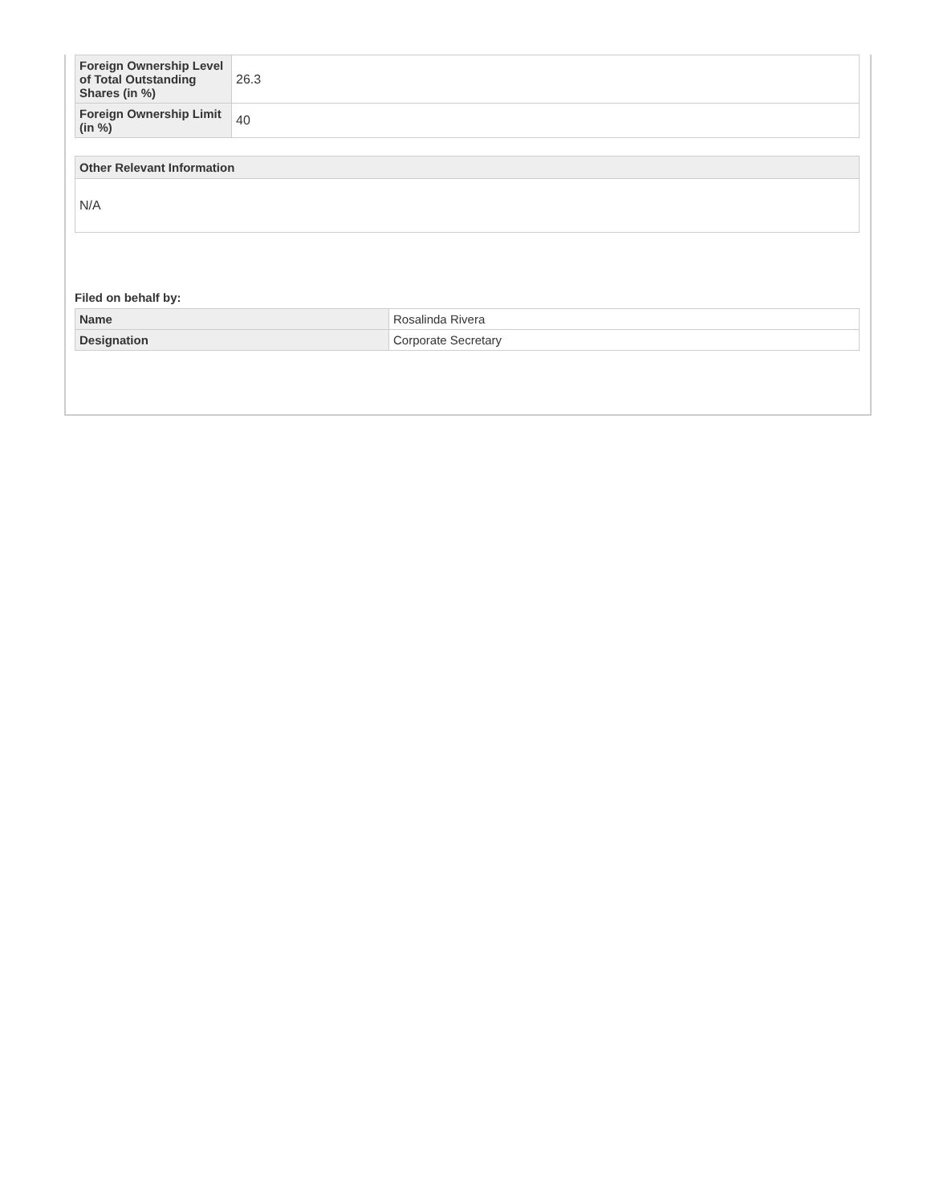| Foreign Ownership Level of Total Outstanding Shares (in %) | 26.3 |
| Foreign Ownership Limit (in %) | 40 |
Other Relevant Information
N/A
Filed on behalf by:
| Name | Rosalinda Rivera |
| Designation | Corporate Secretary |